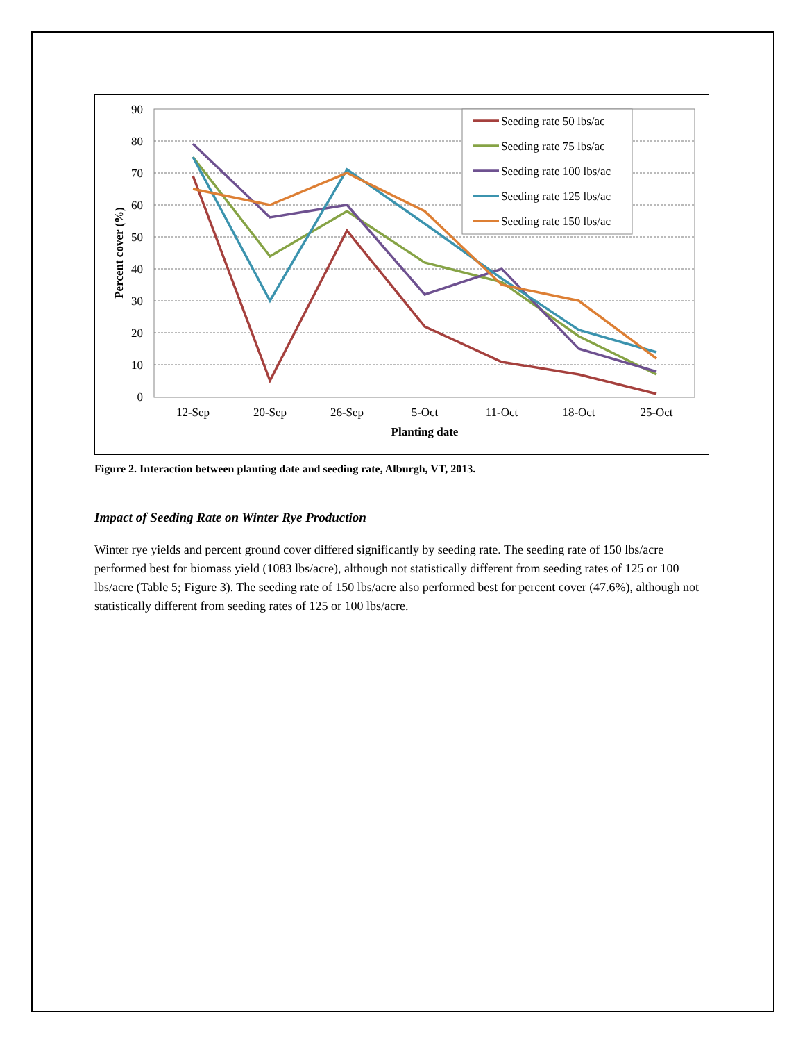90
80
70
60
50
40
30
20
10
0
12-Sep
20-Sep
26-Sep
5-Oct
11-Oct
18-Oct
25-Oct
Planting date
Percent cover (%)
Seeding rate 50 lbs/ac
Seeding rate 75 lbs/ac
Seeding rate 100 lbs/ac
Seeding rate 125 lbs/ac
Seeding rate 150 lbs/ac
Figure 2. Interaction between planting date and seeding rate, Alburgh, VT, 2013.
Impact of Seeding Rate on Winter Rye Production
Winter rye yields and percent ground cover differed significantly by seeding rate. The seeding rate of 150 lbs/acre performed best for biomass yield (1083 lbs/acre), although not statistically different from seeding rates of 125 or 100 lbs/acre (Table 5; Figure 3). The seeding rate of 150 lbs/acre also performed best for percent cover (47.6%), although not statistically different from seeding rates of 125 or 100 lbs/acre.